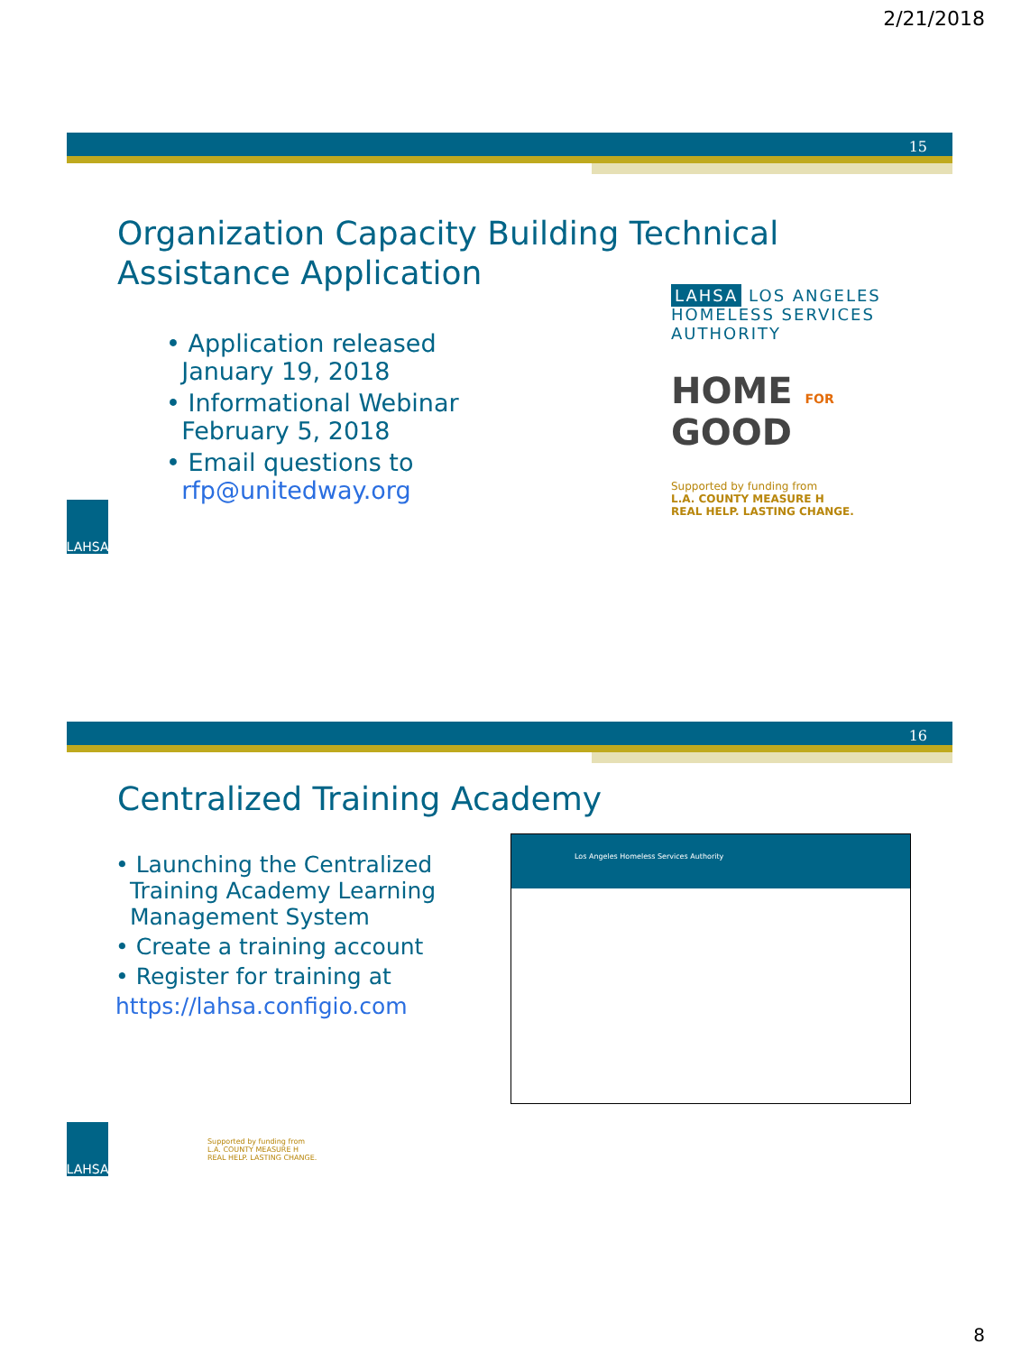2/21/2018
15
Organization Capacity Building Technical Assistance Application
• Application released
January 19, 2018
• Informational Webinar
February 5, 2018
• Email questions to
rfp@unitedway.org
LAHSA LOS ANGELES HOMELESS SERVICES AUTHORITY
HOME FOR GOOD
Supported by funding from
L.A. COUNTY MEASURE H
REAL HELP. LASTING CHANGE.
LAHSA
16
Centralized Training Academy
• Launching the Centralized
Training Academy Learning
Management System
• Create a training account
• Register for training at
https://lahsa.configio.com
Los Angeles Homeless Services Authority
LAHSA
Supported by funding from
L.A. COUNTY MEASURE H
REAL HELP. LASTING CHANGE.
8